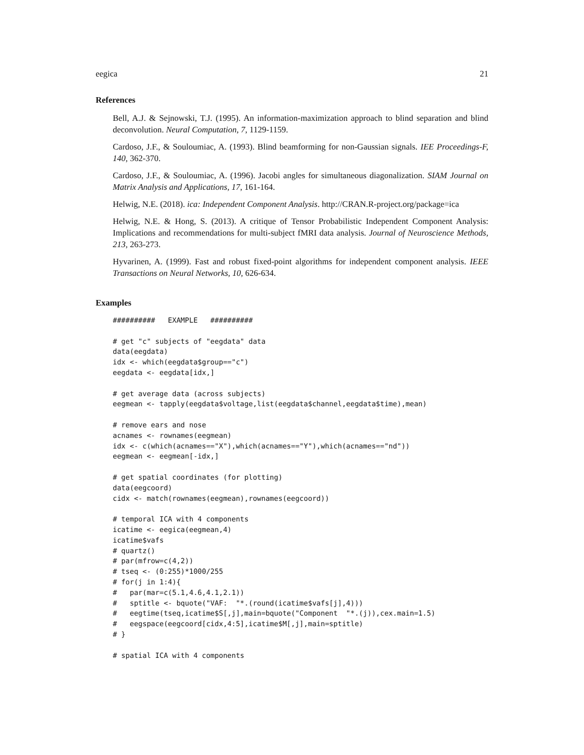eegica 21
References
Bell, A.J. & Sejnowski, T.J. (1995). An information-maximization approach to blind separation and blind deconvolution. Neural Computation, 7, 1129-1159.
Cardoso, J.F., & Souloumiac, A. (1993). Blind beamforming for non-Gaussian signals. IEE Proceedings-F, 140, 362-370.
Cardoso, J.F., & Souloumiac, A. (1996). Jacobi angles for simultaneous diagonalization. SIAM Journal on Matrix Analysis and Applications, 17, 161-164.
Helwig, N.E. (2018). ica: Independent Component Analysis. http://CRAN.R-project.org/package=ica
Helwig, N.E. & Hong, S. (2013). A critique of Tensor Probabilistic Independent Component Analysis: Implications and recommendations for multi-subject fMRI data analysis. Journal of Neuroscience Methods, 213, 263-273.
Hyvarinen, A. (1999). Fast and robust fixed-point algorithms for independent component analysis. IEEE Transactions on Neural Networks, 10, 626-634.
Examples
##########   EXAMPLE   ##########

# get "c" subjects of "eegdata" data
data(eegdata)
idx <- which(eegdata$group=="c")
eegdata <- eegdata[idx,]

# get average data (across subjects)
eegmean <- tapply(eegdata$voltage,list(eegdata$channel,eegdata$time),mean)

# remove ears and nose
acnames <- rownames(eegmean)
idx <- c(which(acnames=="X"),which(acnames=="Y"),which(acnames=="nd"))
eegmean <- eegmean[-idx,]

# get spatial coordinates (for plotting)
data(eegcoord)
cidx <- match(rownames(eegmean),rownames(eegcoord))

# temporal ICA with 4 components
icatime <- eegica(eegmean,4)
icatime$vafs
# quartz()
# par(mfrow=c(4,2))
# tseq <- (0:255)*1000/255
# for(j in 1:4){
#   par(mar=c(5.1,4.6,4.1,2.1))
#   sptitle <- bquote("VAF:  "*.(round(icatime$vafs[j],4)))
#   eegtime(tseq,icatime$S[,j],main=bquote("Component  "*.(j)),cex.main=1.5)
#   eegspace(eegcoord[cidx,4:5],icatime$M[,j],main=sptitle)
# }

# spatial ICA with 4 components